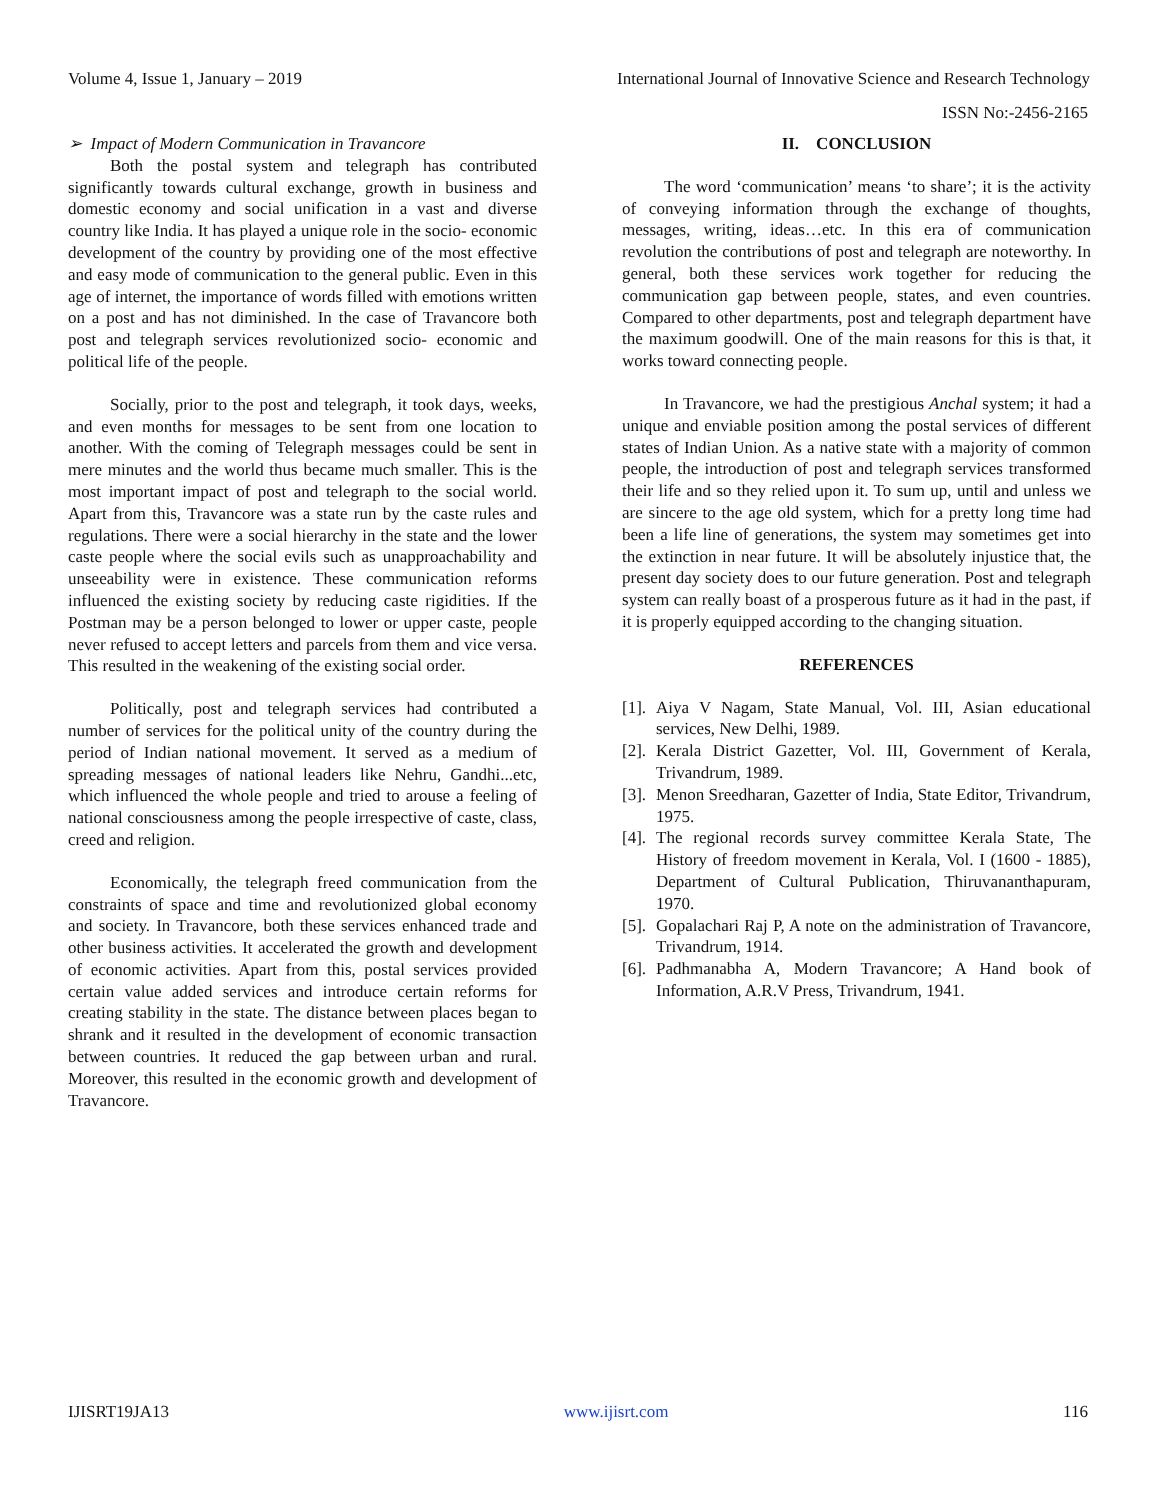Volume 4, Issue 1, January – 2019 International Journal of Innovative Science and Research Technology
ISSN No:-2456-2165
➢ Impact of Modern Communication in Travancore
Both the postal system and telegraph has contributed significantly towards cultural exchange, growth in business and domestic economy and social unification in a vast and diverse country like India. It has played a unique role in the socio- economic development of the country by providing one of the most effective and easy mode of communication to the general public. Even in this age of internet, the importance of words filled with emotions written on a post and has not diminished. In the case of Travancore both post and telegraph services revolutionized socio- economic and political life of the people.
Socially, prior to the post and telegraph, it took days, weeks, and even months for messages to be sent from one location to another. With the coming of Telegraph messages could be sent in mere minutes and the world thus became much smaller. This is the most important impact of post and telegraph to the social world. Apart from this, Travancore was a state run by the caste rules and regulations. There were a social hierarchy in the state and the lower caste people where the social evils such as unapproachability and unseeability were in existence. These communication reforms influenced the existing society by reducing caste rigidities. If the Postman may be a person belonged to lower or upper caste, people never refused to accept letters and parcels from them and vice versa. This resulted in the weakening of the existing social order.
Politically, post and telegraph services had contributed a number of services for the political unity of the country during the period of Indian national movement. It served as a medium of spreading messages of national leaders like Nehru, Gandhi...etc, which influenced the whole people and tried to arouse a feeling of national consciousness among the people irrespective of caste, class, creed and religion.
Economically, the telegraph freed communication from the constraints of space and time and revolutionized global economy and society. In Travancore, both these services enhanced trade and other business activities. It accelerated the growth and development of economic activities. Apart from this, postal services provided certain value added services and introduce certain reforms for creating stability in the state. The distance between places began to shrank and it resulted in the development of economic transaction between countries. It reduced the gap between urban and rural. Moreover, this resulted in the economic growth and development of Travancore.
II. CONCLUSION
The word ‘communication’ means ‘to share’; it is the activity of conveying information through the exchange of thoughts, messages, writing, ideas…etc. In this era of communication revolution the contributions of post and telegraph are noteworthy. In general, both these services work together for reducing the communication gap between people, states, and even countries. Compared to other departments, post and telegraph department have the maximum goodwill. One of the main reasons for this is that, it works toward connecting people.
In Travancore, we had the prestigious Anchal system; it had a unique and enviable position among the postal services of different states of Indian Union. As a native state with a majority of common people, the introduction of post and telegraph services transformed their life and so they relied upon it. To sum up, until and unless we are sincere to the age old system, which for a pretty long time had been a life line of generations, the system may sometimes get into the extinction in near future. It will be absolutely injustice that, the present day society does to our future generation. Post and telegraph system can really boast of a prosperous future as it had in the past, if it is properly equipped according to the changing situation.
REFERENCES
[1].
Aiya V Nagam, State Manual, Vol. III, Asian educational services, New Delhi, 1989.
[2].
Kerala District Gazetter, Vol. III, Government of Kerala, Trivandrum, 1989.
[3].
Menon Sreedharan, Gazetter of India, State Editor, Trivandrum, 1975.
[4].
The regional records survey committee Kerala State, The History of freedom movement in Kerala, Vol. I (1600 - 1885), Department of Cultural Publication, Thiruvananthapuram, 1970.
[5].
Gopalachari Raj P, A note on the administration of Travancore, Trivandrum, 1914.
[6].
Padhmanabha A, Modern Travancore; A Hand book of Information, A.R.V Press, Trivandrum, 1941.
IJISRT19JA13 www.ijisrt.com 116